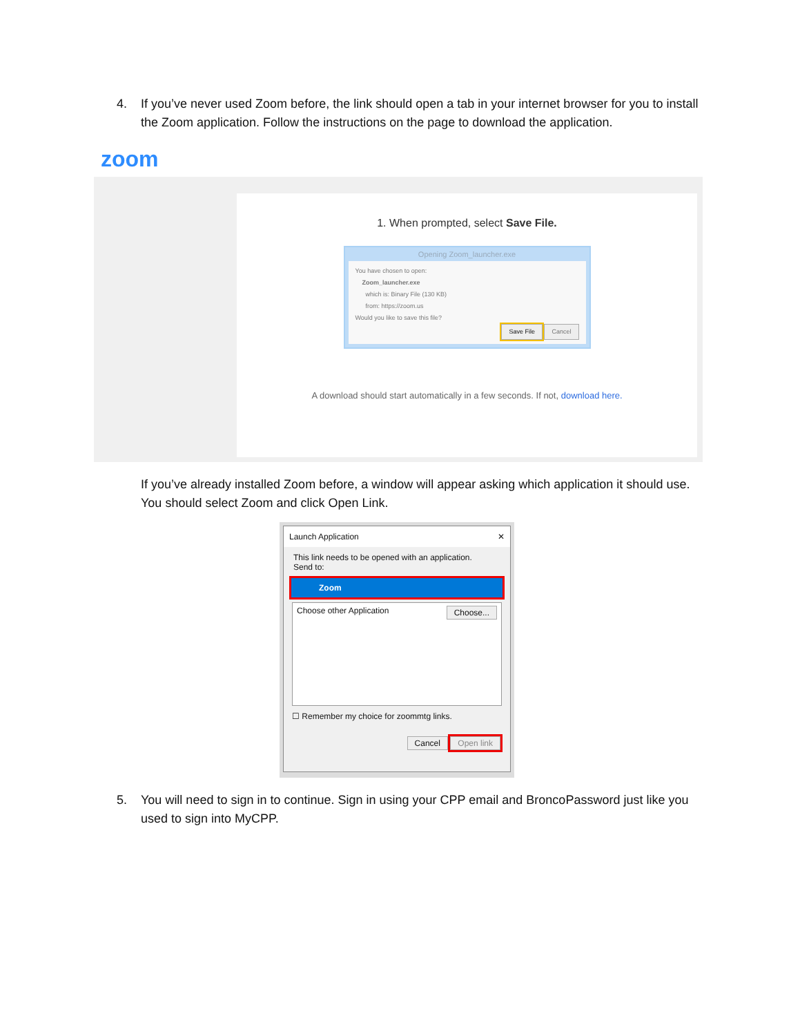4. If you’ve never used Zoom before, the link should open a tab in your internet browser for you to install the Zoom application. Follow the instructions on the page to download the application.
zoom
1. When prompted, select Save File.
Opening Zoom_launcher.exe
You have chosen to open:
Zoom_launcher.exe
which is: Binary File (130 KB)
from: https://zoom.us
Would you like to save this file?
Save File Cancel
A download should start automatically in a few seconds. If not, download here.
If you’ve already installed Zoom before, a window will appear asking which application it should use. You should select Zoom and click Open Link.
Launch Application ✕
This link needs to be opened with an application.
Send to:
Zoom
Choose other Application Choose...
☐ Remember my choice for zoommtg links.
Cancel Open link
5. You will need to sign in to continue. Sign in using your CPP email and BroncoPassword just like you used to sign into MyCPP.